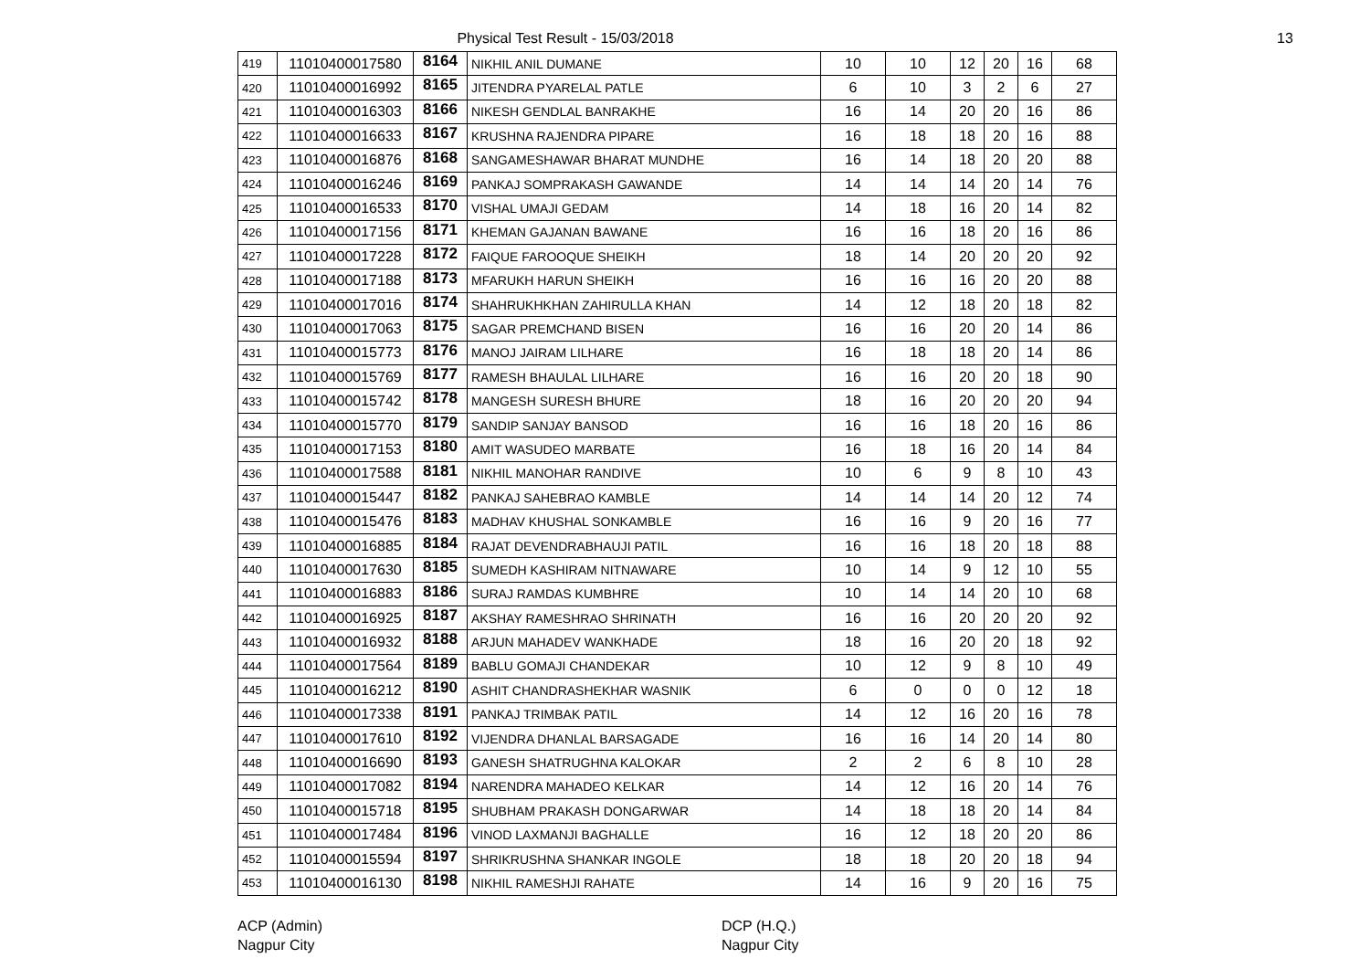Physical Test Result - 15/03/2018 13
| 419 | 11010400017580 | 8164 | NIKHIL ANIL DUMANE | 10 | 10 | 12 | 20 | 16 | 68 |
| 420 | 11010400016992 | 8165 | JITENDRA PYARELAL PATLE | 6 | 10 | 3 | 2 | 6 | 27 |
| 421 | 11010400016303 | 8166 | NIKESH GENDLAL BANRAKHE | 16 | 14 | 20 | 20 | 16 | 86 |
| 422 | 11010400016633 | 8167 | KRUSHNA RAJENDRA PIPARE | 16 | 18 | 18 | 20 | 16 | 88 |
| 423 | 11010400016876 | 8168 | SANGAMESHAWAR BHARAT MUNDHE | 16 | 14 | 18 | 20 | 20 | 88 |
| 424 | 11010400016246 | 8169 | PANKAJ SOMPRAKASH GAWANDE | 14 | 14 | 14 | 20 | 14 | 76 |
| 425 | 11010400016533 | 8170 | VISHAL UMAJI GEDAM | 14 | 18 | 16 | 20 | 14 | 82 |
| 426 | 11010400017156 | 8171 | KHEMAN GAJANAN BAWANE | 16 | 16 | 18 | 20 | 16 | 86 |
| 427 | 11010400017228 | 8172 | FAIQUE FAROOQUE SHEIKH | 18 | 14 | 20 | 20 | 20 | 92 |
| 428 | 11010400017188 | 8173 | MFARUKH HARUN SHEIKH | 16 | 16 | 16 | 20 | 20 | 88 |
| 429 | 11010400017016 | 8174 | SHAHRUKHKHAN ZAHIRULLA KHAN | 14 | 12 | 18 | 20 | 18 | 82 |
| 430 | 11010400017063 | 8175 | SAGAR PREMCHAND BISEN | 16 | 16 | 20 | 20 | 14 | 86 |
| 431 | 11010400015773 | 8176 | MANOJ JAIRAM LILHARE | 16 | 18 | 18 | 20 | 14 | 86 |
| 432 | 11010400015769 | 8177 | RAMESH BHAULAL LILHARE | 16 | 16 | 20 | 20 | 18 | 90 |
| 433 | 11010400015742 | 8178 | MANGESH SURESH BHURE | 18 | 16 | 20 | 20 | 20 | 94 |
| 434 | 11010400015770 | 8179 | SANDIP SANJAY BANSOD | 16 | 16 | 18 | 20 | 16 | 86 |
| 435 | 11010400017153 | 8180 | AMIT WASUDEO MARBATE | 16 | 18 | 16 | 20 | 14 | 84 |
| 436 | 11010400017588 | 8181 | NIKHIL MANOHAR RANDIVE | 10 | 6 | 9 | 8 | 10 | 43 |
| 437 | 11010400015447 | 8182 | PANKAJ SAHEBRAO KAMBLE | 14 | 14 | 14 | 20 | 12 | 74 |
| 438 | 11010400015476 | 8183 | MADHAV KHUSHAL SONKAMBLE | 16 | 16 | 9 | 20 | 16 | 77 |
| 439 | 11010400016885 | 8184 | RAJAT DEVENDRABHAUJI PATIL | 16 | 16 | 18 | 20 | 18 | 88 |
| 440 | 11010400017630 | 8185 | SUMEDH KASHIRAM NITNAWARE | 10 | 14 | 9 | 12 | 10 | 55 |
| 441 | 11010400016883 | 8186 | SURAJ RAMDAS KUMBHRE | 10 | 14 | 14 | 20 | 10 | 68 |
| 442 | 11010400016925 | 8187 | AKSHAY RAMESHRAO SHRINATH | 16 | 16 | 20 | 20 | 20 | 92 |
| 443 | 11010400016932 | 8188 | ARJUN MAHADEV WANKHADE | 18 | 16 | 20 | 20 | 18 | 92 |
| 444 | 11010400017564 | 8189 | BABLU GOMAJI CHANDEKAR | 10 | 12 | 9 | 8 | 10 | 49 |
| 445 | 11010400016212 | 8190 | ASHIT CHANDRASHEKHAR WASNIK | 6 | 0 | 0 | 0 | 12 | 18 |
| 446 | 11010400017338 | 8191 | PANKAJ TRIMBAK PATIL | 14 | 12 | 16 | 20 | 16 | 78 |
| 447 | 11010400017610 | 8192 | VIJENDRA DHANLAL BARSAGADE | 16 | 16 | 14 | 20 | 14 | 80 |
| 448 | 11010400016690 | 8193 | GANESH SHATRUGHNA KALOKAR | 2 | 2 | 6 | 8 | 10 | 28 |
| 449 | 11010400017082 | 8194 | NARENDRA MAHADEO KELKAR | 14 | 12 | 16 | 20 | 14 | 76 |
| 450 | 11010400015718 | 8195 | SHUBHAM PRAKASH DONGARWAR | 14 | 18 | 18 | 20 | 14 | 84 |
| 451 | 11010400017484 | 8196 | VINOD LAXMANJI BAGHALLE | 16 | 12 | 18 | 20 | 20 | 86 |
| 452 | 11010400015594 | 8197 | SHRIKRUSHNA SHANKAR INGOLE | 18 | 18 | 20 | 20 | 18 | 94 |
| 453 | 11010400016130 | 8198 | NIKHIL RAMESHJI RAHATE | 14 | 16 | 9 | 20 | 16 | 75 |
ACP (Admin)
Nagpur City
DCP (H.Q.)
Nagpur City